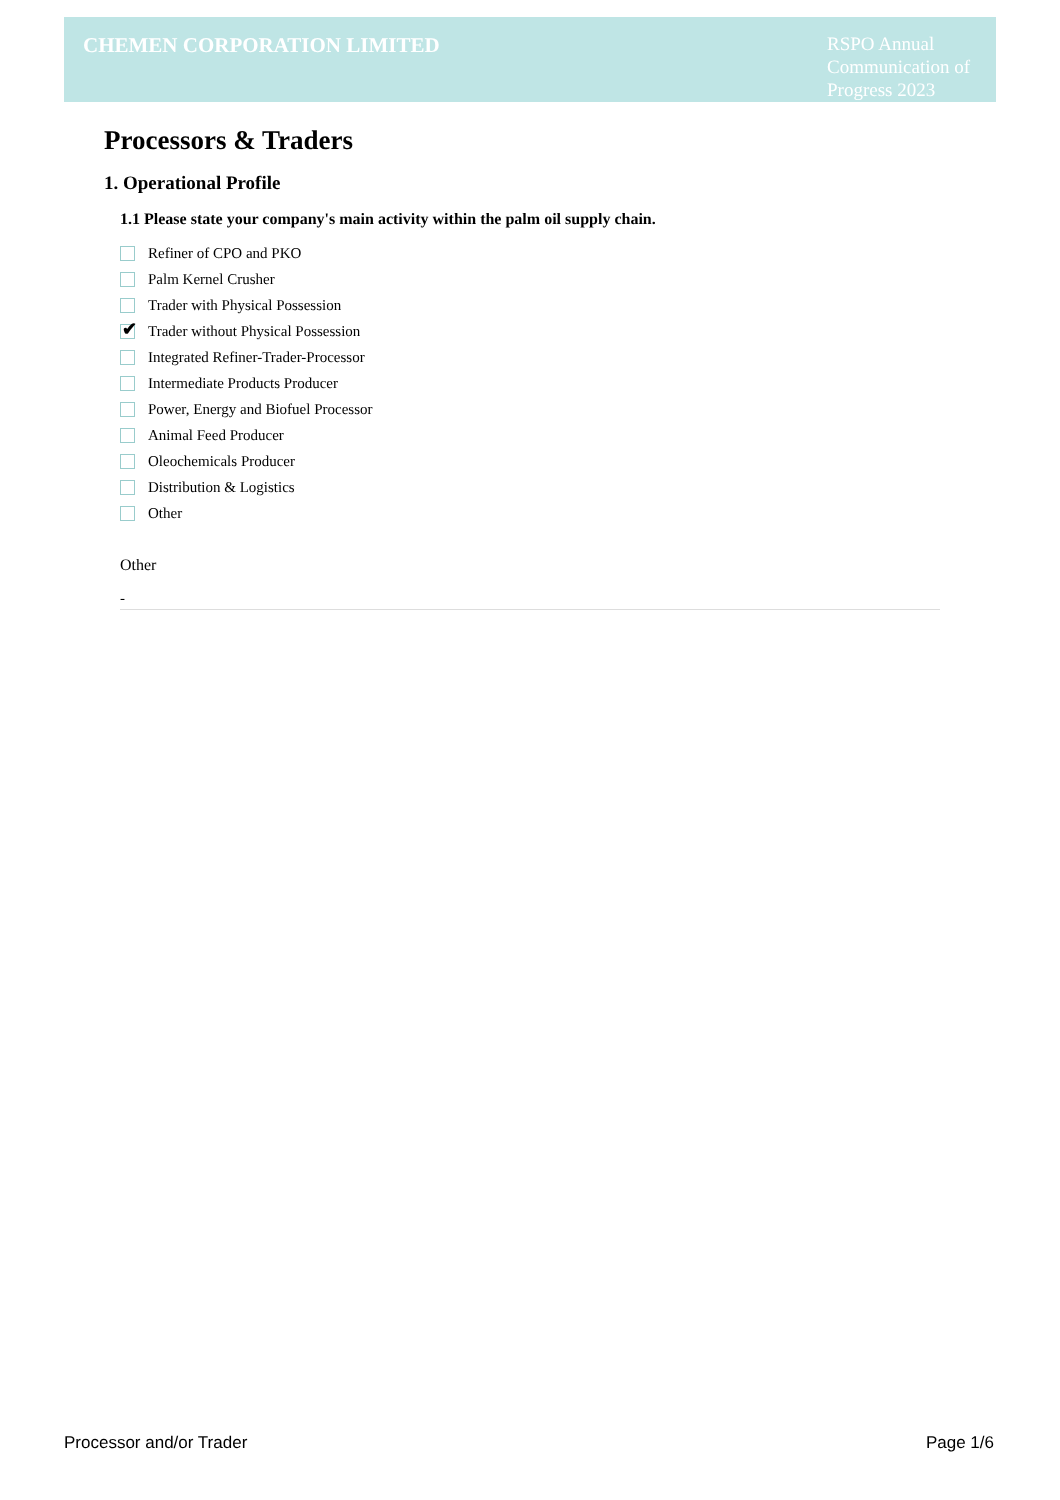CHEMEN CORPORATION LIMITED
RSPO Annual
Communication of
Progress 2023
Processors & Traders
1. Operational Profile
1.1 Please state your company's main activity within the palm oil supply chain.
Refiner of CPO and PKO
Palm Kernel Crusher
Trader with Physical Possession
✔
Trader without Physical Possession
Integrated Refiner-Trader-Processor
Intermediate Products Producer
Power, Energy and Biofuel Processor
Animal Feed Producer
Oleochemicals Producer
Distribution & Logistics
Other
Other
-
Processor and/or Trader Page 1/6